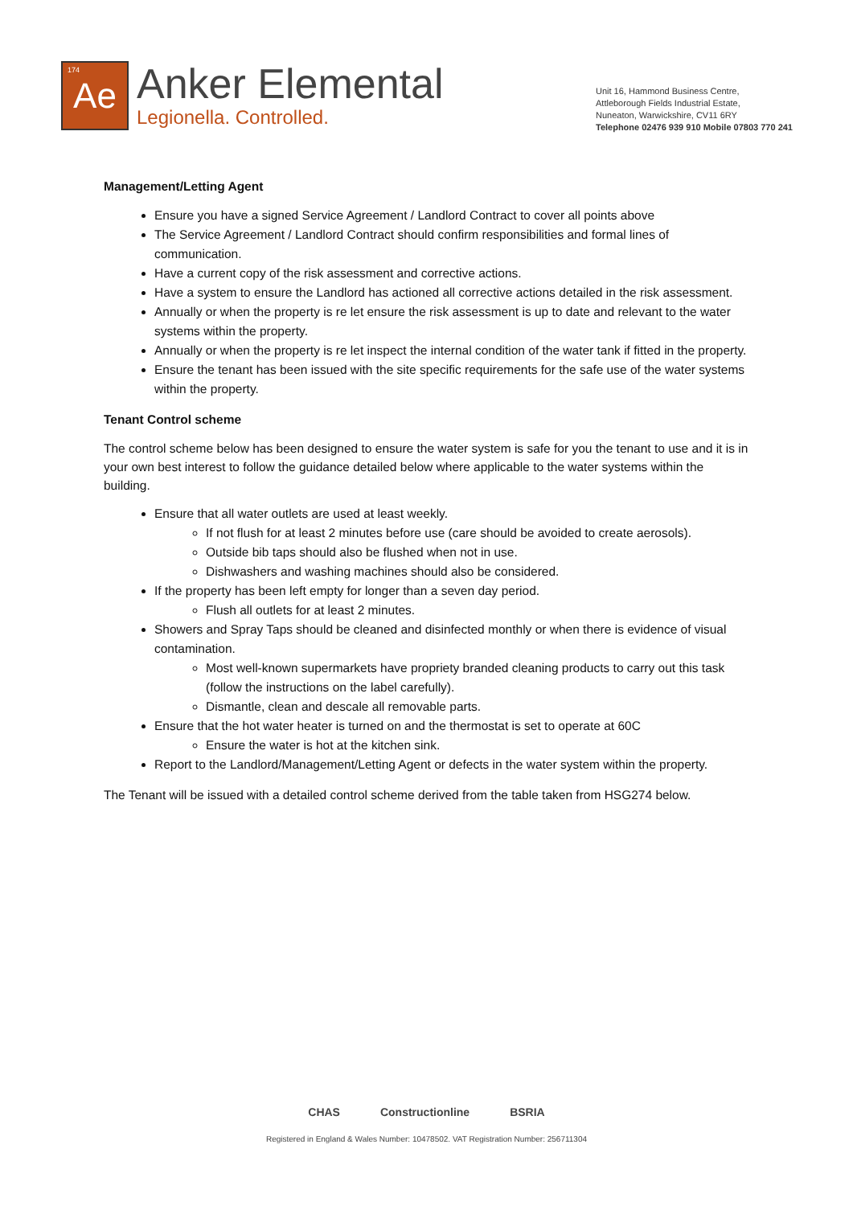174 Ae
Anker Elemental
Legionella. Controlled.
Unit 16, Hammond Business Centre,
Attleborough Fields Industrial Estate,
Nuneaton, Warwickshire, CV11 6RY
Telephone 02476 939 910 Mobile 07803 770 241
Management/Letting Agent
Ensure you have a signed Service Agreement / Landlord Contract to cover all points above
The Service Agreement / Landlord Contract should confirm responsibilities and formal lines of communication.
Have a current copy of the risk assessment and corrective actions.
Have a system to ensure the Landlord has actioned all corrective actions detailed in the risk assessment.
Annually or when the property is re let ensure the risk assessment is up to date and relevant to the water systems within the property.
Annually or when the property is re let inspect the internal condition of the water tank if fitted in the property.
Ensure the tenant has been issued with the site specific requirements for the safe use of the water systems within the property.
Tenant Control scheme
The control scheme below has been designed to ensure the water system is safe for you the tenant to use and it is in your own best interest to follow the guidance detailed below where applicable to the water systems within the building.
Ensure that all water outlets are used at least weekly.
If not flush for at least 2 minutes before use (care should be avoided to create aerosols).
Outside bib taps should also be flushed when not in use.
Dishwashers and washing machines should also be considered.
If the property has been left empty for longer than a seven day period.
Flush all outlets for at least 2 minutes.
Showers and Spray Taps should be cleaned and disinfected monthly or when there is evidence of visual contamination.
Most well-known supermarkets have propriety branded cleaning products to carry out this task (follow the instructions on the label carefully).
Dismantle, clean and descale all removable parts.
Ensure that the hot water heater is turned on and the thermostat is set to operate at 60C
Ensure the water is hot at the kitchen sink.
Report to the Landlord/Management/Letting Agent or defects in the water system within the property.
The Tenant will be issued with a detailed control scheme derived from the table taken from HSG274 below.
CHAS Constructionline BSRIA
Registered in England & Wales Number: 10478502. VAT Registration Number: 256711304